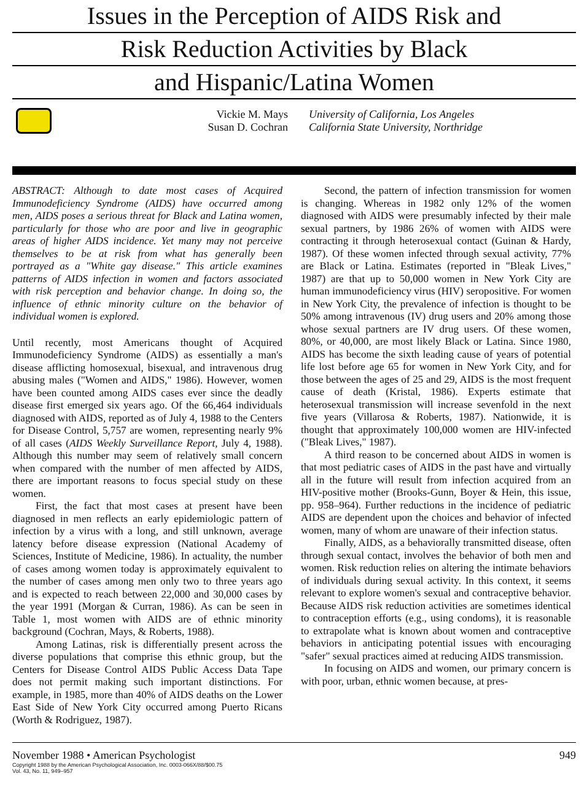Issues in the Perception of AIDS Risk and
Risk Reduction Activities by Black
and Hispanic/Latina Women
Vickie M. Mays
Susan D. Cochran
University of California, Los Angeles
California State University, Northridge
ABSTRACT: Although to date most cases of Acquired Immunodeficiency Syndrome (AIDS) have occurred among men, AIDS poses a serious threat for Black and Latina women, particularly for those who are poor and live in geographic areas of higher AIDS incidence. Yet many may not perceive themselves to be at risk from what has generally been portrayed as a "White gay disease." This article examines patterns of AIDS infection in women and factors associated with risk perception and behavior change. In doing so, the influence of ethnic minority culture on the behavior of individual women is explored.
Until recently, most Americans thought of Acquired Immunodeficiency Syndrome (AIDS) as essentially a man's disease afflicting homosexual, bisexual, and intravenous drug abusing males ("Women and AIDS," 1986). However, women have been counted among AIDS cases ever since the deadly disease first emerged six years ago. Of the 66,464 individuals diagnosed with AIDS, reported as of July 4, 1988 to the Centers for Disease Control, 5,757 are women, representing nearly 9% of all cases (AIDS Weekly Surveillance Report, July 4, 1988). Although this number may seem of relatively small concern when compared with the number of men affected by AIDS, there are important reasons to focus special study on these women.
First, the fact that most cases at present have been diagnosed in men reflects an early epidemiologic pattern of infection by a virus with a long, and still unknown, average latency before disease expression (National Academy of Sciences, Institute of Medicine, 1986). In actuality, the number of cases among women today is approximately equivalent to the number of cases among men only two to three years ago and is expected to reach between 22,000 and 30,000 cases by the year 1991 (Morgan & Curran, 1986). As can be seen in Table 1, most women with AIDS are of ethnic minority background (Cochran, Mays, & Roberts, 1988).
Among Latinas, risk is differentially present across the diverse populations that comprise this ethnic group, but the Centers for Disease Control AIDS Public Access Data Tape does not permit making such important distinctions. For example, in 1985, more than 40% of AIDS deaths on the Lower East Side of New York City occurred among Puerto Ricans (Worth & Rodriguez, 1987).
Second, the pattern of infection transmission for women is changing. Whereas in 1982 only 12% of the women diagnosed with AIDS were presumably infected by their male sexual partners, by 1986 26% of women with AIDS were contracting it through heterosexual contact (Guinan & Hardy, 1987). Of these women infected through sexual activity, 77% are Black or Latina. Estimates (reported in "Bleak Lives," 1987) are that up to 50,000 women in New York City are human immunodeficiency virus (HIV) seropositive. For women in New York City, the prevalence of infection is thought to be 50% among intravenous (IV) drug users and 20% among those whose sexual partners are IV drug users. Of these women, 80%, or 40,000, are most likely Black or Latina. Since 1980, AIDS has become the sixth leading cause of years of potential life lost before age 65 for women in New York City, and for those between the ages of 25 and 29, AIDS is the most frequent cause of death (Kristal, 1986). Experts estimate that heterosexual transmission will increase sevenfold in the next five years (Villarosa & Roberts, 1987). Nationwide, it is thought that approximately 100,000 women are HIV-infected ("Bleak Lives," 1987).
A third reason to be concerned about AIDS in women is that most pediatric cases of AIDS in the past have and virtually all in the future will result from infection acquired from an HIV-positive mother (Brooks-Gunn, Boyer & Hein, this issue, pp. 958–964). Further reductions in the incidence of pediatric AIDS are dependent upon the choices and behavior of infected women, many of whom are unaware of their infection status.
Finally, AIDS, as a behaviorally transmitted disease, often through sexual contact, involves the behavior of both men and women. Risk reduction relies on altering the intimate behaviors of individuals during sexual activity. In this context, it seems relevant to explore women's sexual and contraceptive behavior. Because AIDS risk reduction activities are sometimes identical to contraception efforts (e.g., using condoms), it is reasonable to extrapolate what is known about women and contraceptive behaviors in anticipating potential issues with encouraging "safer" sexual practices aimed at reducing AIDS transmission.
In focusing on AIDS and women, our primary concern is with poor, urban, ethnic women because, at pres-
November 1988 • American Psychologist
Copyright 1988 by the American Psychological Association, Inc. 0003-066X/88/$00.75
Vol. 43, No. 11, 949–957
949